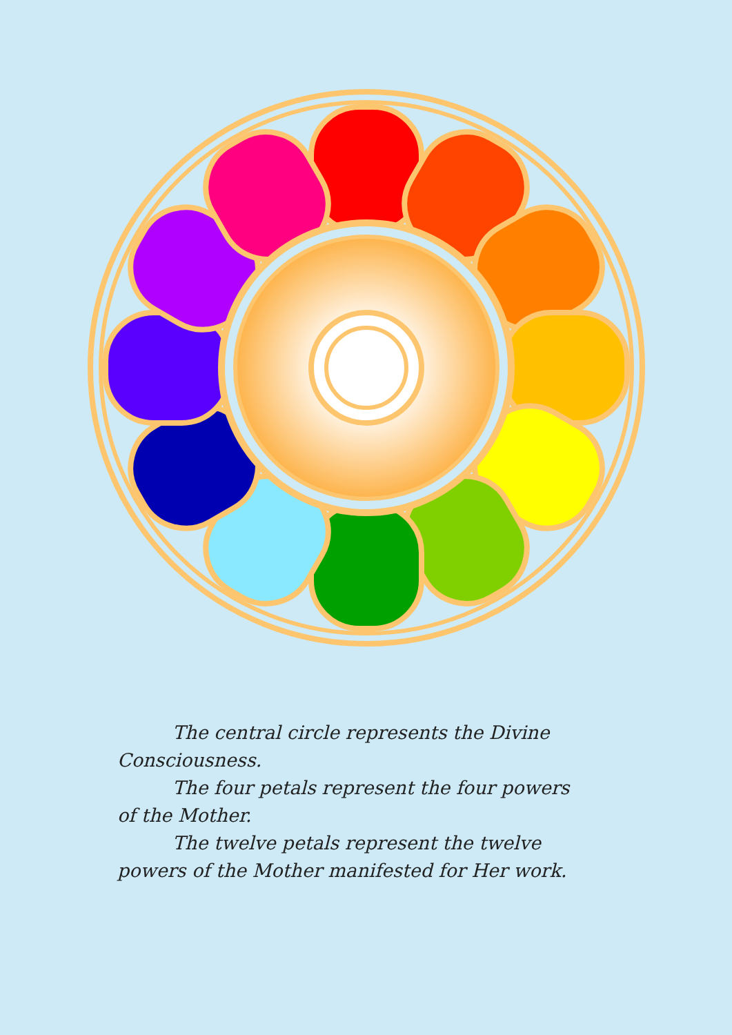The central circle represents the Divine
Consciousness.
The four petals represent the four powers
of the Mother.
The twelve petals represent the twelve
powers of the Mother manifested for Her work.